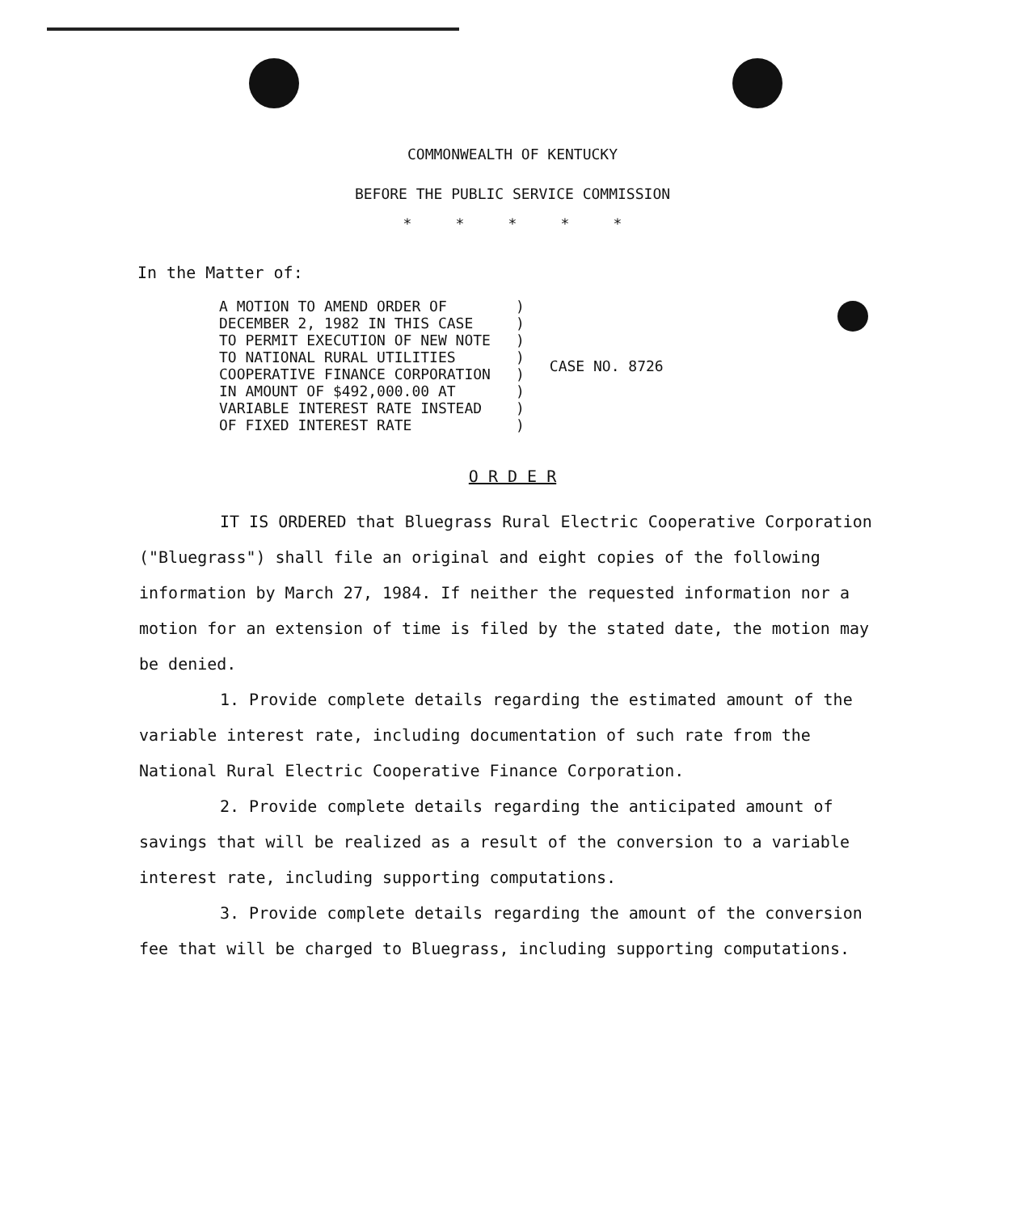COMMONWEALTH OF KENTUCKY
BEFORE THE PUBLIC SERVICE COMMISSION
* * * * *
In the Matter of:
| A MOTION TO AMEND ORDER OF DECEMBER 2, 1982 IN THIS CASE TO PERMIT EXECUTION OF NEW NOTE TO NATIONAL RURAL UTILITIES COOPERATIVE FINANCE CORPORATION IN AMOUNT OF $492,000.00 AT VARIABLE INTEREST RATE INSTEAD OF FIXED INTEREST RATE | ) ) ) ) ) ) ) ) | CASE NO. 8726 |
O R D E R
IT IS ORDERED that Bluegrass Rural Electric Cooperative Corporation ("Bluegrass") shall file an original and eight copies of the following information by March 27, 1984. If neither the requested information nor a motion for an extension of time is filed by the stated date, the motion may be denied.
1. Provide complete details regarding the estimated amount of the variable interest rate, including documentation of such rate from the National Rural Electric Cooperative Finance Corporation.
2. Provide complete details regarding the anticipated amount of savings that will be realized as a result of the conversion to a variable interest rate, including supporting computations.
3. Provide complete details regarding the amount of the conversion fee that will be charged to Bluegrass, including supporting computations.